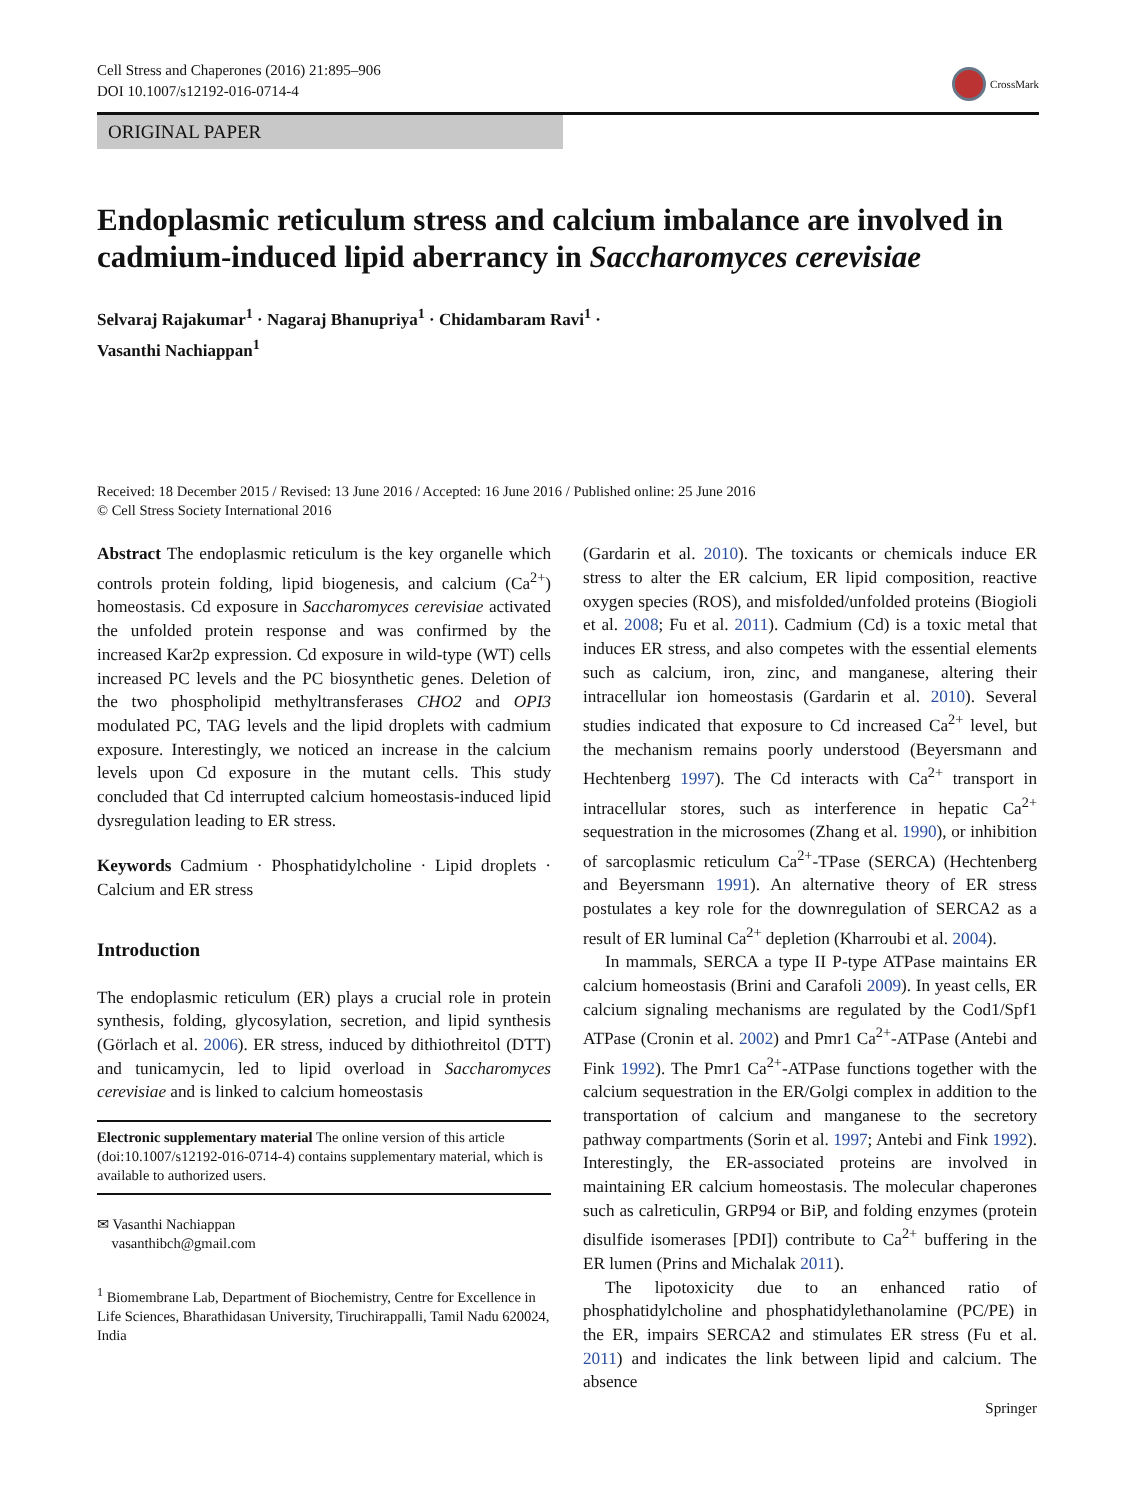Cell Stress and Chaperones (2016) 21:895–906
DOI 10.1007/s12192-016-0714-4
CrossMark
ORIGINAL PAPER
Endoplasmic reticulum stress and calcium imbalance are involved in cadmium-induced lipid aberrancy in Saccharomyces cerevisiae
Selvaraj Rajakumar<sup>1</sup> · Nagaraj Bhanupriya<sup>1</sup> · Chidambaram Ravi<sup>1</sup> ·
Vasanthi Nachiappan<sup>1</sup>
Received: 18 December 2015 / Revised: 13 June 2016 / Accepted: 16 June 2016 / Published online: 25 June 2016
© Cell Stress Society International 2016
Abstract The endoplasmic reticulum is the key organelle which controls protein folding, lipid biogenesis, and calcium (Ca<sup>2+</sup>) homeostasis. Cd exposure in Saccharomyces cerevisiae activated the unfolded protein response and was confirmed by the increased Kar2p expression. Cd exposure in wild-type (WT) cells increased PC levels and the PC biosynthetic genes. Deletion of the two phospholipid methyltransferases CHO2 and OPI3 modulated PC, TAG levels and the lipid droplets with cadmium exposure. Interestingly, we noticed an increase in the calcium levels upon Cd exposure in the mutant cells. This study concluded that Cd interrupted calcium homeostasis-induced lipid dysregulation leading to ER stress.
Keywords Cadmium · Phosphatidylcholine · Lipid droplets · Calcium and ER stress
Introduction
The endoplasmic reticulum (ER) plays a crucial role in protein synthesis, folding, glycosylation, secretion, and lipid synthesis (Görlach et al. 2006). ER stress, induced by dithiothreitol (DTT) and tunicamycin, led to lipid overload in Saccharomyces cerevisiae and is linked to calcium homeostasis
Electronic supplementary material The online version of this article (doi:10.1007/s12192-016-0714-4) contains supplementary material, which is available to authorized users.
✉ Vasanthi Nachiappan
vasanthibch@gmail.com
<sup>1</sup> Biomembrane Lab, Department of Biochemistry, Centre for Excellence in Life Sciences, Bharathidasan University, Tiruchirappalli, Tamil Nadu 620024, India
(Gardarin et al. 2010). The toxicants or chemicals induce ER stress to alter the ER calcium, ER lipid composition, reactive oxygen species (ROS), and misfolded/unfolded proteins (Biogioli et al. 2008; Fu et al. 2011). Cadmium (Cd) is a toxic metal that induces ER stress, and also competes with the essential elements such as calcium, iron, zinc, and manganese, altering their intracellular ion homeostasis (Gardarin et al. 2010). Several studies indicated that exposure to Cd increased Ca<sup>2+</sup> level, but the mechanism remains poorly understood (Beyersmann and Hechtenberg 1997). The Cd interacts with Ca<sup>2+</sup> transport in intracellular stores, such as interference in hepatic Ca<sup>2+</sup> sequestration in the microsomes (Zhang et al. 1990), or inhibition of sarcoplasmic reticulum Ca<sup>2+</sup>-TPase (SERCA) (Hechtenberg and Beyersmann 1991). An alternative theory of ER stress postulates a key role for the downregulation of SERCA2 as a result of ER luminal Ca<sup>2+</sup> depletion (Kharroubi et al. 2004).
In mammals, SERCA a type II P-type ATPase maintains ER calcium homeostasis (Brini and Carafoli 2009). In yeast cells, ER calcium signaling mechanisms are regulated by the Cod1/Spf1 ATPase (Cronin et al. 2002) and Pmr1 Ca<sup>2+</sup>-ATPase (Antebi and Fink 1992). The Pmr1 Ca<sup>2+</sup>-ATPase functions together with the calcium sequestration in the ER/Golgi complex in addition to the transportation of calcium and manganese to the secretory pathway compartments (Sorin et al. 1997; Antebi and Fink 1992). Interestingly, the ER-associated proteins are involved in maintaining ER calcium homeostasis. The molecular chaperones such as calreticulin, GRP94 or BiP, and folding enzymes (protein disulfide isomerases [PDI]) contribute to Ca<sup>2+</sup> buffering in the ER lumen (Prins and Michalak 2011).
The lipotoxicity due to an enhanced ratio of phosphatidylcholine and phosphatidylethanolamine (PC/PE) in the ER, impairs SERCA2 and stimulates ER stress (Fu et al. 2011) and indicates the link between lipid and calcium. The absence
Springer